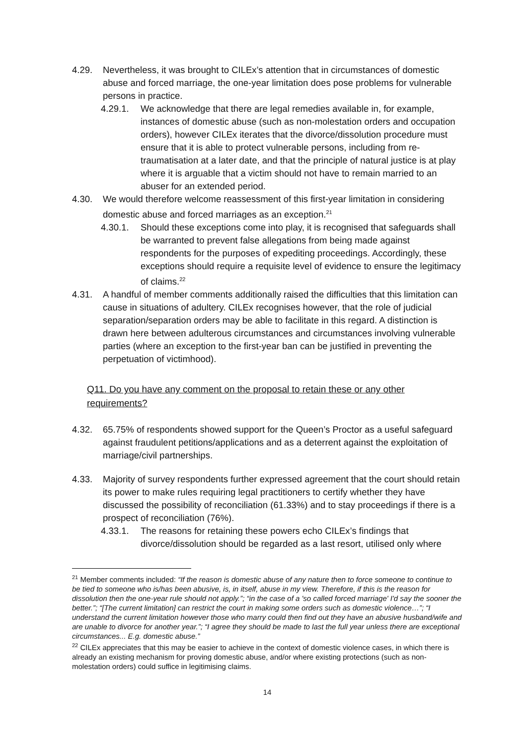4.29. Nevertheless, it was brought to CILEx’s attention that in circumstances of domestic abuse and forced marriage, the one-year limitation does pose problems for vulnerable persons in practice.
4.29.1. We acknowledge that there are legal remedies available in, for example, instances of domestic abuse (such as non-molestation orders and occupation orders), however CILEx iterates that the divorce/dissolution procedure must ensure that it is able to protect vulnerable persons, including from re-traumatisation at a later date, and that the principle of natural justice is at play where it is arguable that a victim should not have to remain married to an abuser for an extended period.
4.30. We would therefore welcome reassessment of this first-year limitation in considering domestic abuse and forced marriages as an exception.<sup>21</sup>
4.30.1. Should these exceptions come into play, it is recognised that safeguards shall be warranted to prevent false allegations from being made against respondents for the purposes of expediting proceedings. Accordingly, these exceptions should require a requisite level of evidence to ensure the legitimacy of claims.<sup>22</sup>
4.31. A handful of member comments additionally raised the difficulties that this limitation can cause in situations of adultery. CILEx recognises however, that the role of judicial separation/separation orders may be able to facilitate in this regard. A distinction is drawn here between adulterous circumstances and circumstances involving vulnerable parties (where an exception to the first-year ban can be justified in preventing the perpetuation of victimhood).
Q11. Do you have any comment on the proposal to retain these or any other requirements?
4.32. 65.75% of respondents showed support for the Queen’s Proctor as a useful safeguard against fraudulent petitions/applications and as a deterrent against the exploitation of marriage/civil partnerships.
4.33. Majority of survey respondents further expressed agreement that the court should retain its power to make rules requiring legal practitioners to certify whether they have discussed the possibility of reconciliation (61.33%) and to stay proceedings if there is a prospect of reconciliation (76%).
4.33.1. The reasons for retaining these powers echo CILEx’s findings that divorce/dissolution should be regarded as a last resort, utilised only where
<sup>21</sup> Member comments included: “If the reason is domestic abuse of any nature then to force someone to continue to be tied to someone who is/has been abusive, is, in itself, abuse in my view. Therefore, if this is the reason for dissolution then the one-year rule should not apply.”; “in the case of a 'so called forced marriage' I'd say the sooner the better.”; “[The current limitation] can restrict the court in making some orders such as domestic violence…”; “I understand the current limitation however those who marry could then find out they have an abusive husband/wife and are unable to divorce for another year.”; “I agree they should be made to last the full year unless there are exceptional circumstances... E.g. domestic abuse.”
<sup>22</sup> CILEx appreciates that this may be easier to achieve in the context of domestic violence cases, in which there is already an existing mechanism for proving domestic abuse, and/or where existing protections (such as non-molestation orders) could suffice in legitimising claims.
14